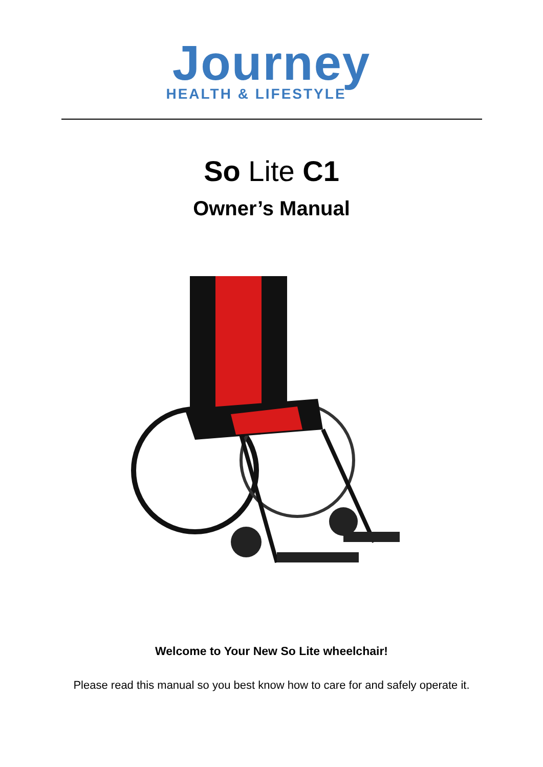Journey
HEALTH & LIFESTYLE
So Lite C1
Owner’s Manual
Welcome to Your New So Lite wheelchair!
Please read this manual so you best know how to care for and safely operate it.